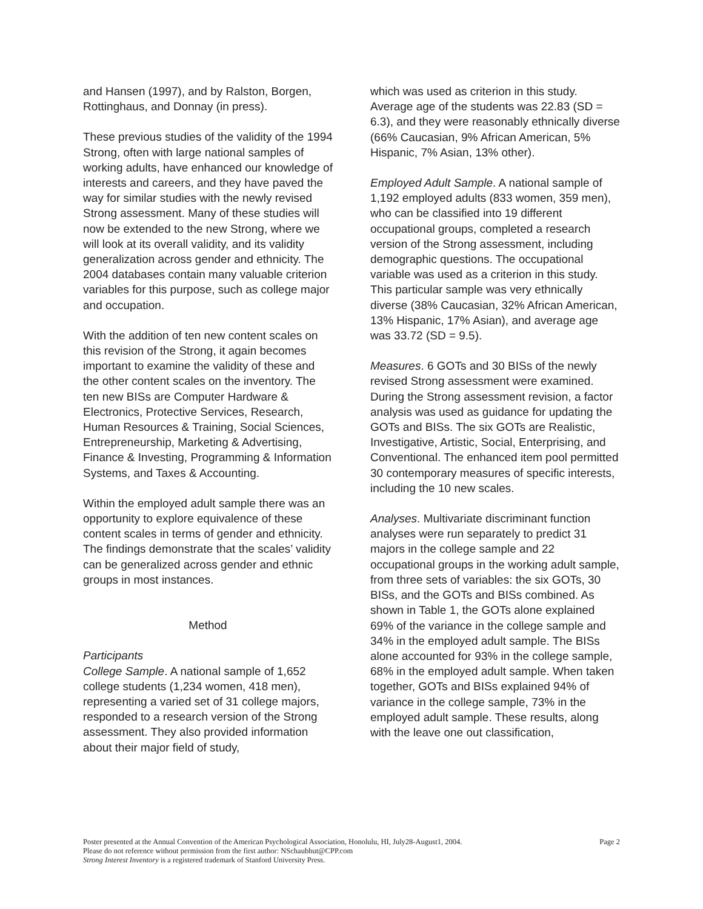and Hansen (1997), and by Ralston, Borgen, Rottinghaus, and Donnay (in press).
These previous studies of the validity of the 1994 Strong, often with large national samples of working adults, have enhanced our knowledge of interests and careers, and they have paved the way for similar studies with the newly revised Strong assessment. Many of these studies will now be extended to the new Strong, where we will look at its overall validity, and its validity generalization across gender and ethnicity. The 2004 databases contain many valuable criterion variables for this purpose, such as college major and occupation.
With the addition of ten new content scales on this revision of the Strong, it again becomes important to examine the validity of these and the other content scales on the inventory. The ten new BISs are Computer Hardware & Electronics, Protective Services, Research, Human Resources & Training, Social Sciences, Entrepreneurship, Marketing & Advertising, Finance & Investing, Programming & Information Systems, and Taxes & Accounting.
Within the employed adult sample there was an opportunity to explore equivalence of these content scales in terms of gender and ethnicity. The findings demonstrate that the scales’ validity can be generalized across gender and ethnic groups in most instances.
Method
Participants
College Sample. A national sample of 1,652 college students (1,234 women, 418 men), representing a varied set of 31 college majors, responded to a research version of the Strong assessment. They also provided information about their major field of study,
which was used as criterion in this study. Average age of the students was 22.83 (SD = 6.3), and they were reasonably ethnically diverse (66% Caucasian, 9% African American, 5% Hispanic, 7% Asian, 13% other).
Employed Adult Sample. A national sample of 1,192 employed adults (833 women, 359 men), who can be classified into 19 different occupational groups, completed a research version of the Strong assessment, including demographic questions. The occupational variable was used as a criterion in this study. This particular sample was very ethnically diverse (38% Caucasian, 32% African American, 13% Hispanic, 17% Asian), and average age was 33.72 (SD = 9.5).
Measures. 6 GOTs and 30 BISs of the newly revised Strong assessment were examined. During the Strong assessment revision, a factor analysis was used as guidance for updating the GOTs and BISs. The six GOTs are Realistic, Investigative, Artistic, Social, Enterprising, and Conventional. The enhanced item pool permitted 30 contemporary measures of specific interests, including the 10 new scales.
Analyses. Multivariate discriminant function analyses were run separately to predict 31 majors in the college sample and 22 occupational groups in the working adult sample, from three sets of variables: the six GOTs, 30 BISs, and the GOTs and BISs combined. As shown in Table 1, the GOTs alone explained 69% of the variance in the college sample and 34% in the employed adult sample. The BISs alone accounted for 93% in the college sample, 68% in the employed adult sample. When taken together, GOTs and BISs explained 94% of variance in the college sample, 73% in the employed adult sample. These results, along with the leave one out classification,
Page 2 Poster presented at the Annual Convention of the American Psychological Association, Honolulu, HI, July28-August1, 2004.
Please do not reference without permission from the first author: NSchaubhut@CPP.com
Strong Interest Inventory is a registered trademark of Stanford University Press.